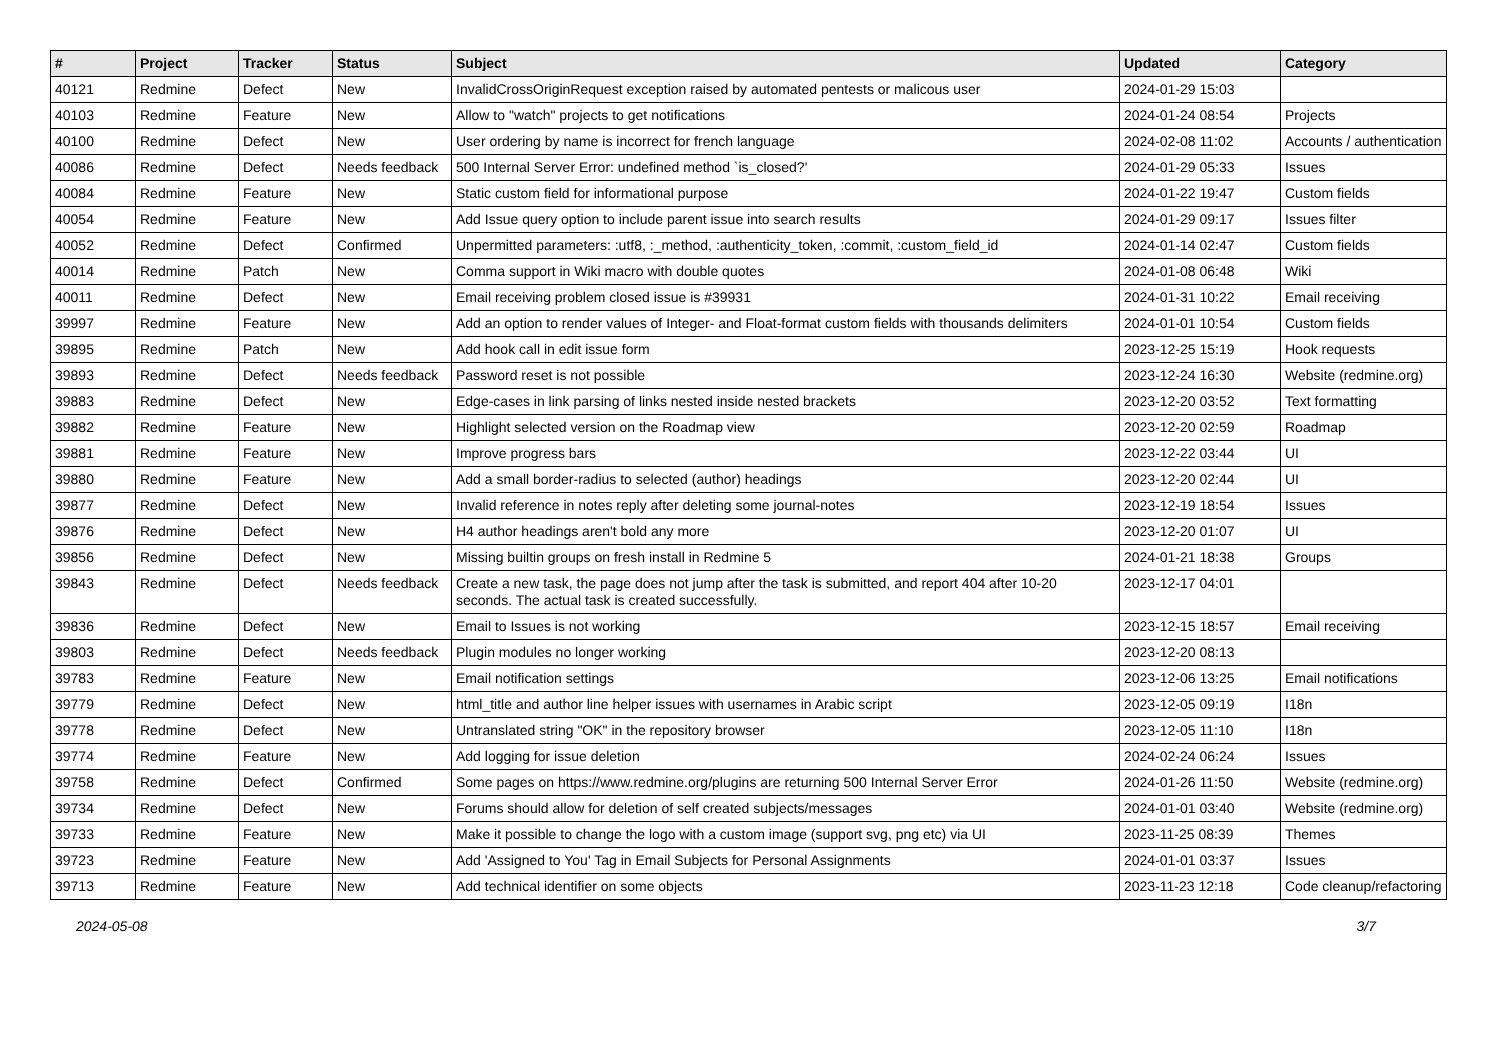| # | Project | Tracker | Status | Subject | Updated | Category |
| --- | --- | --- | --- | --- | --- | --- |
| 40121 | Redmine | Defect | New | InvalidCrossOriginRequest exception raised by automated pentests or malicous user | 2024-01-29 15:03 | |
| 40103 | Redmine | Feature | New | Allow to "watch" projects to get notifications | 2024-01-24 08:54 | Projects |
| 40100 | Redmine | Defect | New | User ordering by name is incorrect for french language | 2024-02-08 11:02 | Accounts / authentication |
| 40086 | Redmine | Defect | Needs feedback | 500 Internal Server Error: undefined method `is_closed?' | 2024-01-29 05:33 | Issues |
| 40084 | Redmine | Feature | New | Static custom field for informational purpose | 2024-01-22 19:47 | Custom fields |
| 40054 | Redmine | Feature | New | Add Issue query option to include parent issue into search results | 2024-01-29 09:17 | Issues filter |
| 40052 | Redmine | Defect | Confirmed | Unpermitted parameters: :utf8, :_method, :authenticity_token, :commit, :custom_field_id | 2024-01-14 02:47 | Custom fields |
| 40014 | Redmine | Patch | New | Comma support in Wiki macro with double quotes | 2024-01-08 06:48 | Wiki |
| 40011 | Redmine | Defect | New | Email receiving problem closed issue is #39931 | 2024-01-31 10:22 | Email receiving |
| 39997 | Redmine | Feature | New | Add an option to render values of Integer- and Float-format custom fields with thousands delimiters | 2024-01-01 10:54 | Custom fields |
| 39895 | Redmine | Patch | New | Add hook call in edit issue form | 2023-12-25 15:19 | Hook requests |
| 39893 | Redmine | Defect | Needs feedback | Password reset is not possible | 2023-12-24 16:30 | Website (redmine.org) |
| 39883 | Redmine | Defect | New | Edge-cases in link parsing of links nested inside nested brackets | 2023-12-20 03:52 | Text formatting |
| 39882 | Redmine | Feature | New | Highlight selected version on the Roadmap view | 2023-12-20 02:59 | Roadmap |
| 39881 | Redmine | Feature | New | Improve progress bars | 2023-12-22 03:44 | UI |
| 39880 | Redmine | Feature | New | Add a small border-radius to selected (author) headings | 2023-12-20 02:44 | UI |
| 39877 | Redmine | Defect | New | Invalid reference in notes reply after deleting some journal-notes | 2023-12-19 18:54 | Issues |
| 39876 | Redmine | Defect | New | H4 author headings aren't bold any more | 2023-12-20 01:07 | UI |
| 39856 | Redmine | Defect | New | Missing builtin groups on fresh install in Redmine 5 | 2024-01-21 18:38 | Groups |
| 39843 | Redmine | Defect | Needs feedback | Create a new task, the page does not jump after the task is submitted, and report 404 after 10-20 seconds. The actual task is created successfully. | 2023-12-17 04:01 | |
| 39836 | Redmine | Defect | New | Email to Issues is not working | 2023-12-15 18:57 | Email receiving |
| 39803 | Redmine | Defect | Needs feedback | Plugin modules no longer working | 2023-12-20 08:13 | |
| 39783 | Redmine | Feature | New | Email notification settings | 2023-12-06 13:25 | Email notifications |
| 39779 | Redmine | Defect | New | html_title and author line helper issues with usernames in Arabic script | 2023-12-05 09:19 | I18n |
| 39778 | Redmine | Defect | New | Untranslated string "OK" in the repository browser | 2023-12-05 11:10 | I18n |
| 39774 | Redmine | Feature | New | Add logging for issue deletion | 2024-02-24 06:24 | Issues |
| 39758 | Redmine | Defect | Confirmed | Some pages on https://www.redmine.org/plugins are returning 500 Internal Server Error | 2024-01-26 11:50 | Website (redmine.org) |
| 39734 | Redmine | Defect | New | Forums should allow for deletion of self created subjects/messages | 2024-01-01 03:40 | Website (redmine.org) |
| 39733 | Redmine | Feature | New | Make it possible to change the logo with a custom image (support svg, png etc) via UI | 2023-11-25 08:39 | Themes |
| 39723 | Redmine | Feature | New | Add 'Assigned to You' Tag in Email Subjects for Personal Assignments | 2024-01-01 03:37 | Issues |
| 39713 | Redmine | Feature | New | Add technical identifier on some objects | 2023-11-23 12:18 | Code cleanup/refactoring |
2024-05-08 3/7